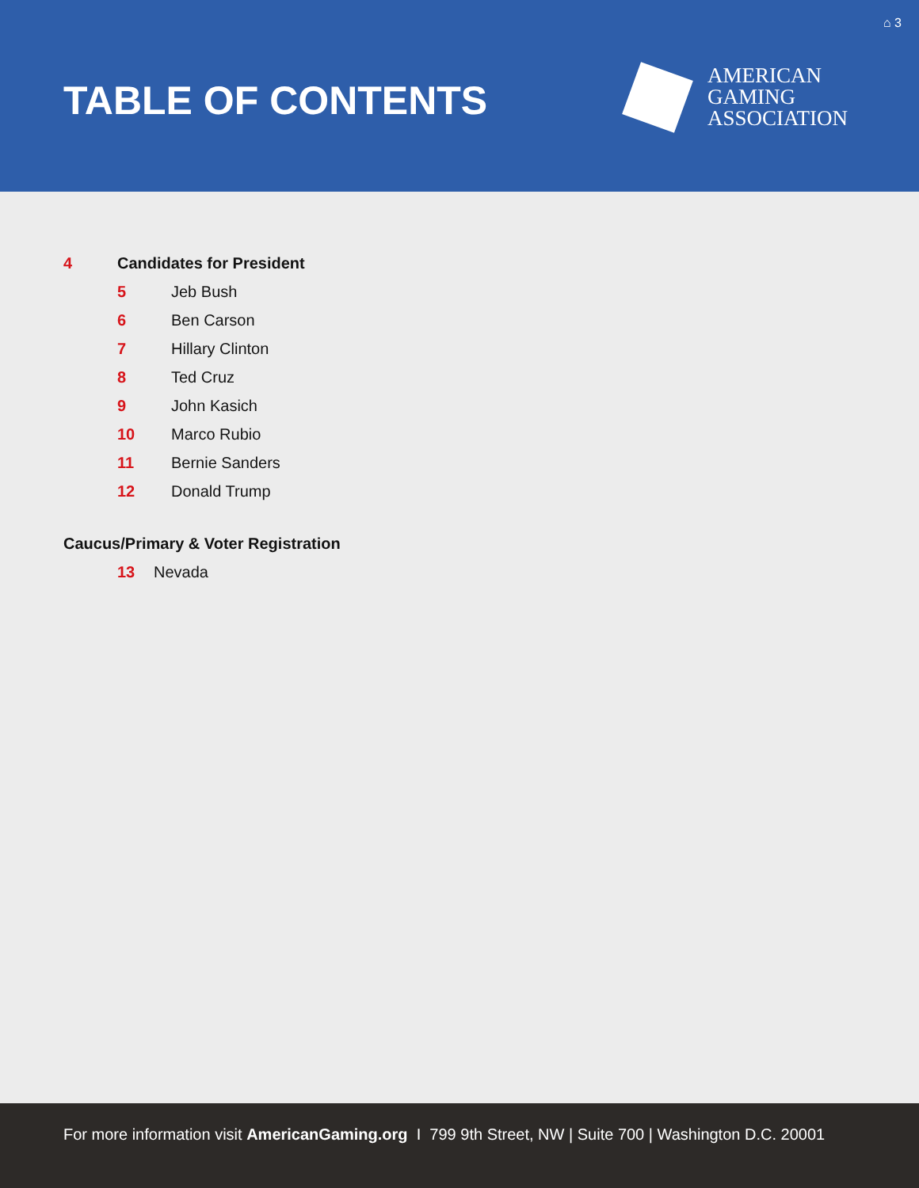⌂ 3
TABLE OF CONTENTS
AMERICAN
GAMING
ASSOCIATION
4 Candidates for President
5 Jeb Bush
6 Ben Carson
7 Hillary Clinton
8 Ted Cruz
9 John Kasich
10 Marco Rubio
11 Bernie Sanders
12 Donald Trump
Caucus/Primary & Voter Registration
13 Nevada
For more information visit AmericanGaming.org I 799 9th Street, NW | Suite 700 | Washington D.C. 20001